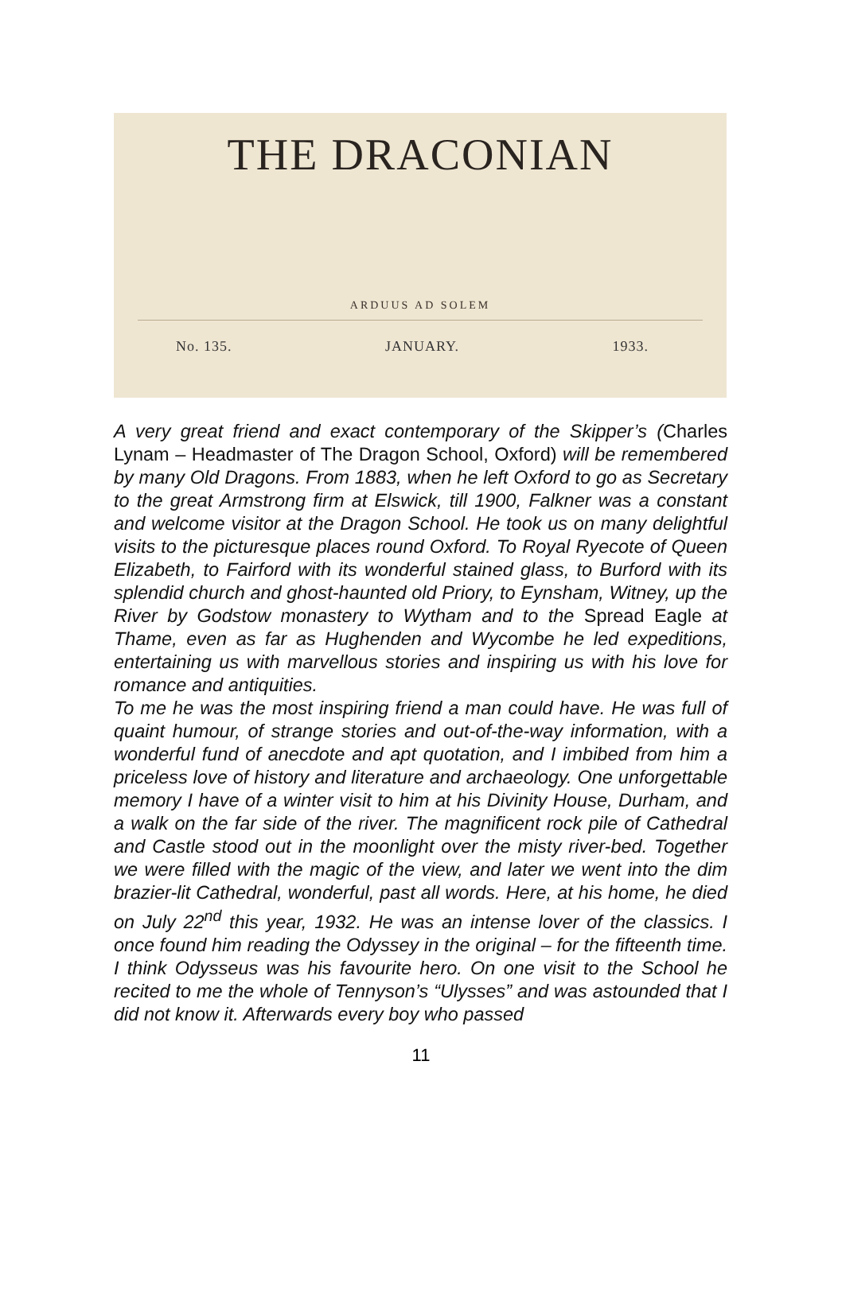THE DRACONIAN
ARDUUS AD SOLEM
No. 135. JANUARY. 1933.
A very great friend and exact contemporary of the Skipper’s (Charles Lynam – Headmaster of The Dragon School, Oxford) will be remembered by many Old Dragons. From 1883, when he left Oxford to go as Secretary to the great Armstrong firm at Elswick, till 1900, Falkner was a constant and welcome visitor at the Dragon School. He took us on many delightful visits to the picturesque places round Oxford. To Royal Ryecote of Queen Elizabeth, to Fairford with its wonderful stained glass, to Burford with its splendid church and ghost-haunted old Priory, to Eynsham, Witney, up the River by Godstow monastery to Wytham and to the Spread Eagle at Thame, even as far as Hughenden and Wycombe he led expeditions, entertaining us with marvellous stories and inspiring us with his love for romance and antiquities.
To me he was the most inspiring friend a man could have. He was full of quaint humour, of strange stories and out-of-the-way information, with a wonderful fund of anecdote and apt quotation, and I imbibed from him a priceless love of history and literature and archaeology. One unforgettable memory I have of a winter visit to him at his Divinity House, Durham, and a walk on the far side of the river. The magnificent rock pile of Cathedral and Castle stood out in the moonlight over the misty river-bed. Together we were filled with the magic of the view, and later we went into the dim brazier-lit Cathedral, wonderful, past all words. Here, at his home, he died on July 22<sup>nd</sup> this year, 1932. He was an intense lover of the classics. I once found him reading the Odyssey in the original – for the fifteenth time. I think Odysseus was his favourite hero. On one visit to the School he recited to me the whole of Tennyson’s “Ulysses” and was astounded that I did not know it. Afterwards every boy who passed
11